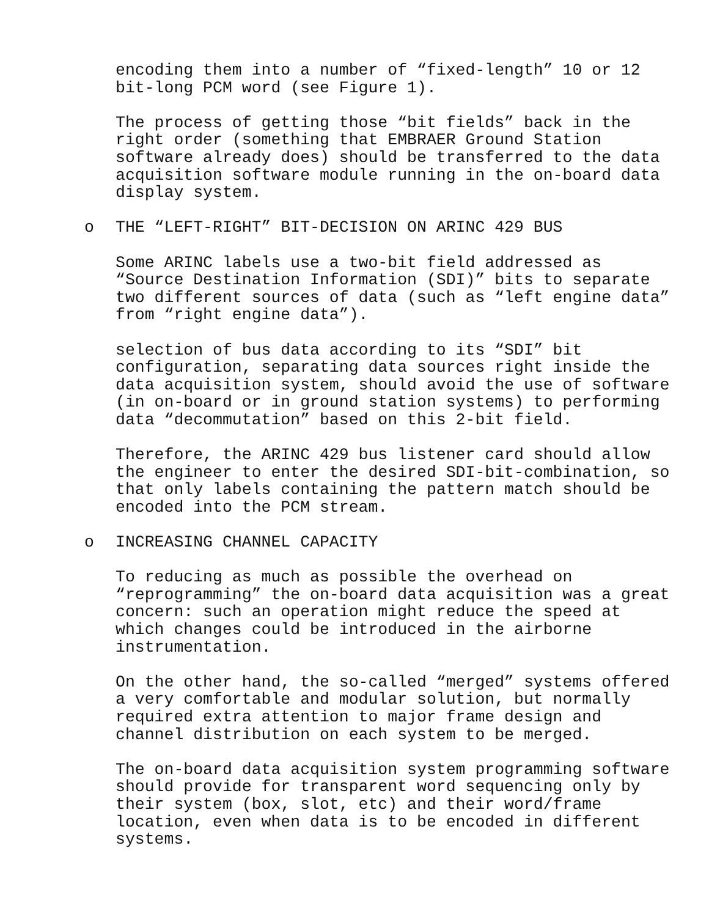encoding them into a number of “fixed-length” 10 or 12
bit-long PCM word (see Figure 1).
The process of getting those “bit fields” back in the
right order (something that EMBRAER Ground Station
software already does) should be transferred to the data
acquisition software module running in the on-board data
display system.
o THE “LEFT-RIGHT” BIT-DECISION ON ARINC 429 BUS
Some ARINC labels use a two-bit field addressed as
“Source Destination Information (SDI)” bits to separate
two different sources of data (such as “left engine data”
from “right engine data”).
selection of bus data according to its “SDI” bit
configuration, separating data sources right inside the
data acquisition system, should avoid the use of software
(in on-board or in ground station systems) to performing
data “decommutation” based on this 2-bit field.
Therefore, the ARINC 429 bus listener card should allow
the engineer to enter the desired SDI-bit-combination, so
that only labels containing the pattern match should be
encoded into the PCM stream.
o INCREASING CHANNEL CAPACITY
To reducing as much as possible the overhead on
“reprogramming” the on-board data acquisition was a great
concern: such an operation might reduce the speed at
which changes could be introduced in the airborne
instrumentation.
On the other hand, the so-called “merged” systems offered
a very comfortable and modular solution, but normally
required extra attention to major frame design and
channel distribution on each system to be merged.
The on-board data acquisition system programming software
should provide for transparent word sequencing only by
their system (box, slot, etc) and their word/frame
location, even when data is to be encoded in different
systems.